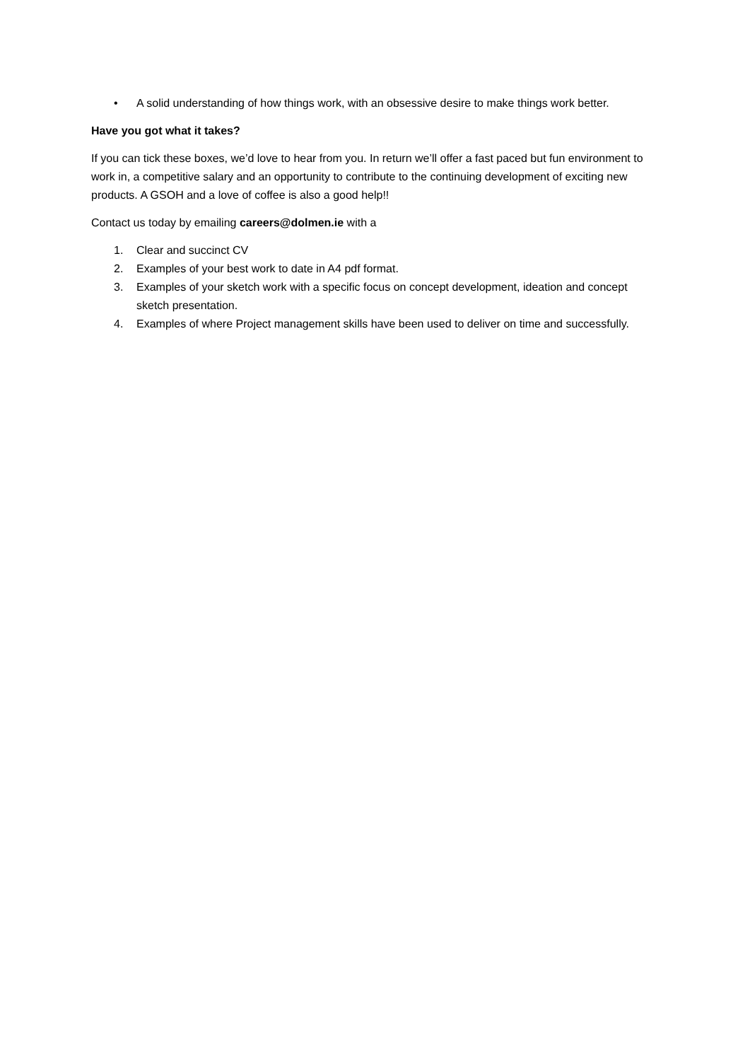• A solid understanding of how things work, with an obsessive desire to make things work better.
Have you got what it takes?
If you can tick these boxes, we’d love to hear from you. In return we’ll offer a fast paced but fun environment to work in, a competitive salary and an opportunity to contribute to the continuing development of exciting new products. A GSOH and a love of coffee is also a good help!!
Contact us today by emailing careers@dolmen.ie with a
1. Clear and succinct CV
2. Examples of your best work to date in A4 pdf format.
3. Examples of your sketch work with a specific focus on concept development, ideation and concept sketch presentation.
4. Examples of where Project management skills have been used to deliver on time and successfully.